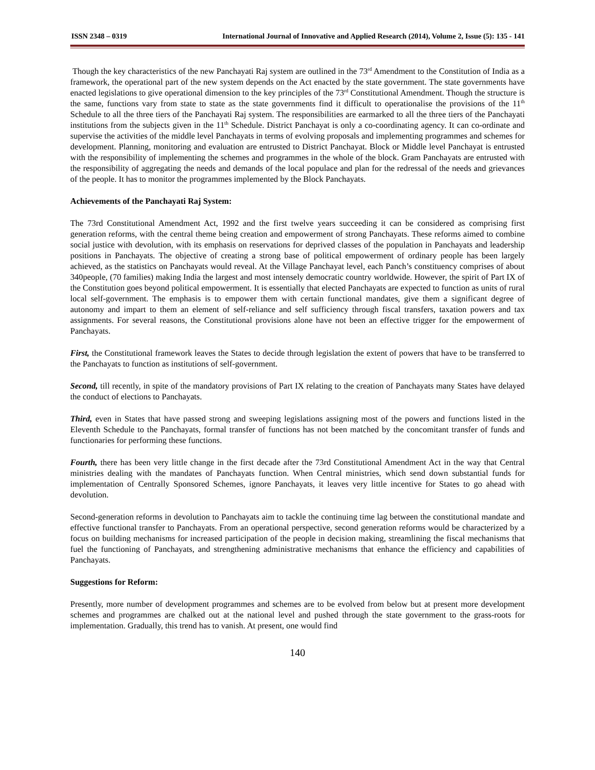ISSN 2348 – 0319 International Journal of Innovative and Applied Research (2014), Volume 2, Issue (5): 135 - 141
Though the key characteristics of the new Panchayati Raj system are outlined in the 73<sup>rd</sup> Amendment to the Constitution of India as a framework, the operational part of the new system depends on the Act enacted by the state government. The state governments have enacted legislations to give operational dimension to the key principles of the 73<sup>rd</sup> Constitutional Amendment. Though the structure is the same, functions vary from state to state as the state governments find it difficult to operationalise the provisions of the 11<sup>th</sup> Schedule to all the three tiers of the Panchayati Raj system. The responsibilities are earmarked to all the three tiers of the Panchayati institutions from the subjects given in the 11<sup>th</sup> Schedule. District Panchayat is only a co-coordinating agency. It can co-ordinate and supervise the activities of the middle level Panchayats in terms of evolving proposals and implementing programmes and schemes for development. Planning, monitoring and evaluation are entrusted to District Panchayat. Block or Middle level Panchayat is entrusted with the responsibility of implementing the schemes and programmes in the whole of the block. Gram Panchayats are entrusted with the responsibility of aggregating the needs and demands of the local populace and plan for the redressal of the needs and grievances of the people. It has to monitor the programmes implemented by the Block Panchayats.
Achievements of the Panchayati Raj System:
The 73rd Constitutional Amendment Act, 1992 and the first twelve years succeeding it can be considered as comprising first generation reforms, with the central theme being creation and empowerment of strong Panchayats. These reforms aimed to combine social justice with devolution, with its emphasis on reservations for deprived classes of the population in Panchayats and leadership positions in Panchayats. The objective of creating a strong base of political empowerment of ordinary people has been largely achieved, as the statistics on Panchayats would reveal. At the Village Panchayat level, each Panch’s constituency comprises of about 340people, (70 families) making India the largest and most intensely democratic country worldwide. However, the spirit of Part IX of the Constitution goes beyond political empowerment. It is essentially that elected Panchayats are expected to function as units of rural local self-government. The emphasis is to empower them with certain functional mandates, give them a significant degree of autonomy and impart to them an element of self-reliance and self sufficiency through fiscal transfers, taxation powers and tax assignments. For several reasons, the Constitutional provisions alone have not been an effective trigger for the empowerment of Panchayats.
First, the Constitutional framework leaves the States to decide through legislation the extent of powers that have to be transferred to the Panchayats to function as institutions of self-government.
Second, till recently, in spite of the mandatory provisions of Part IX relating to the creation of Panchayats many States have delayed the conduct of elections to Panchayats.
Third, even in States that have passed strong and sweeping legislations assigning most of the powers and functions listed in the Eleventh Schedule to the Panchayats, formal transfer of functions has not been matched by the concomitant transfer of funds and functionaries for performing these functions.
Fourth, there has been very little change in the first decade after the 73rd Constitutional Amendment Act in the way that Central ministries dealing with the mandates of Panchayats function. When Central ministries, which send down substantial funds for implementation of Centrally Sponsored Schemes, ignore Panchayats, it leaves very little incentive for States to go ahead with devolution.
Second-generation reforms in devolution to Panchayats aim to tackle the continuing time lag between the constitutional mandate and effective functional transfer to Panchayats. From an operational perspective, second generation reforms would be characterized by a focus on building mechanisms for increased participation of the people in decision making, streamlining the fiscal mechanisms that fuel the functioning of Panchayats, and strengthening administrative mechanisms that enhance the efficiency and capabilities of Panchayats.
Suggestions for Reform:
Presently, more number of development programmes and schemes are to be evolved from below but at present more development schemes and programmes are chalked out at the national level and pushed through the state government to the grass-roots for implementation. Gradually, this trend has to vanish. At present, one would find
140